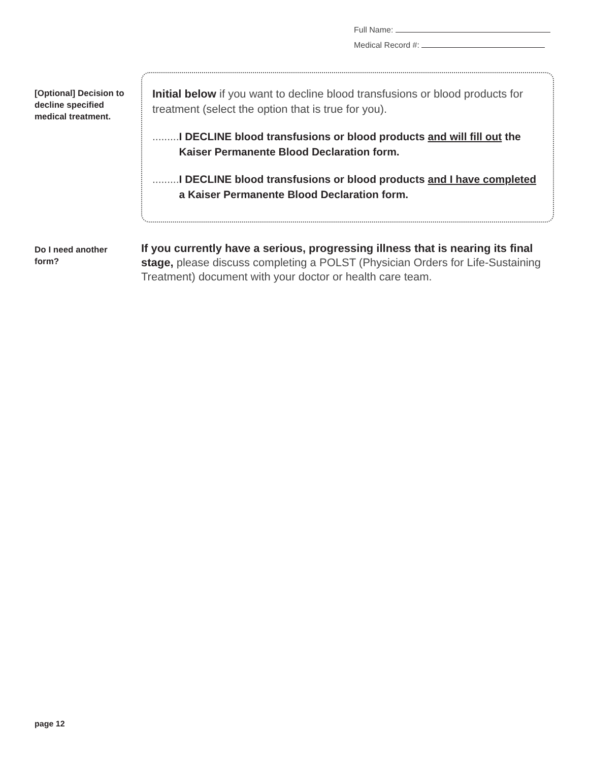Full Name:
Medical Record #:
[Optional] Decision to decline specified medical treatment.
Initial below if you want to decline blood transfusions or blood products for treatment (select the option that is true for you).
......... I DECLINE blood transfusions or blood products and will fill out the Kaiser Permanente Blood Declaration form.
......... I DECLINE blood transfusions or blood products and I have completed a Kaiser Permanente Blood Declaration form.
Do I need another form?
If you currently have a serious, progressing illness that is nearing its final stage, please discuss completing a POLST (Physician Orders for Life-Sustaining Treatment) document with your doctor or health care team.
page 12